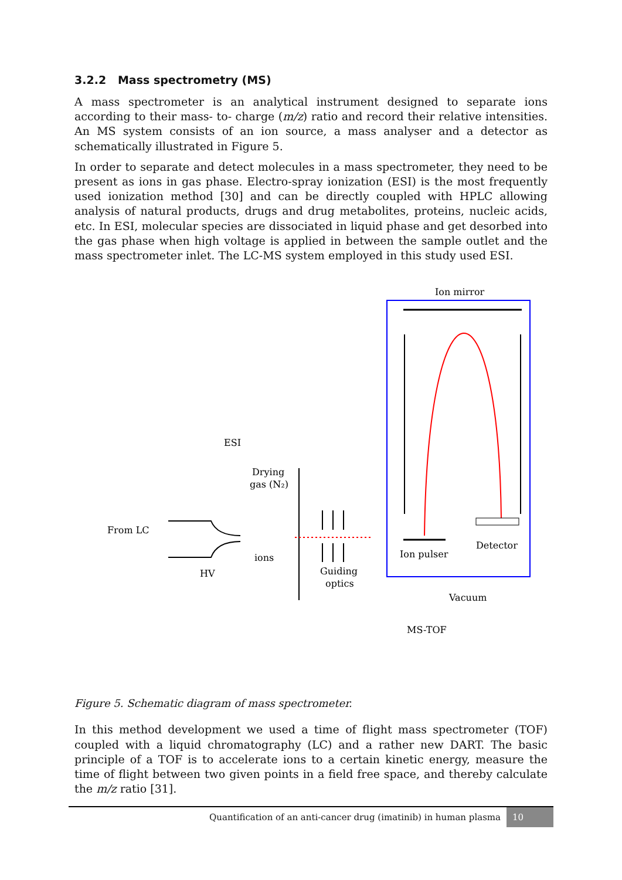3.2.2 Mass spectrometry (MS)
A mass spectrometer is an analytical instrument designed to separate ions according to their mass- to- charge (m/z) ratio and record their relative intensities. An MS system consists of an ion source, a mass analyser and a detector as schematically illustrated in Figure 5.
In order to separate and detect molecules in a mass spectrometer, they need to be present as ions in gas phase. Electro-spray ionization (ESI) is the most frequently used ionization method [30] and can be directly coupled with HPLC allowing analysis of natural products, drugs and drug metabolites, proteins, nucleic acids, etc. In ESI, molecular species are dissociated in liquid phase and get desorbed into the gas phase when high voltage is applied in between the sample outlet and the mass spectrometer inlet. The LC-MS system employed in this study used ESI.
Ion mirror
ESI
Drying
gas (N₂)
From LC
ions
HV
Ion pulser
Detector
Guiding
optics
Vacuum
MS-TOF
Figure 5. Schematic diagram of mass spectrometer.
In this method development we used a time of flight mass spectrometer (TOF) coupled with a liquid chromatography (LC) and a rather new DART. The basic principle of a TOF is to accelerate ions to a certain kinetic energy, measure the time of flight between two given points in a field free space, and thereby calculate the m/z ratio [31].
Quantification of an anti-cancer drug (imatinib) in human plasma 10